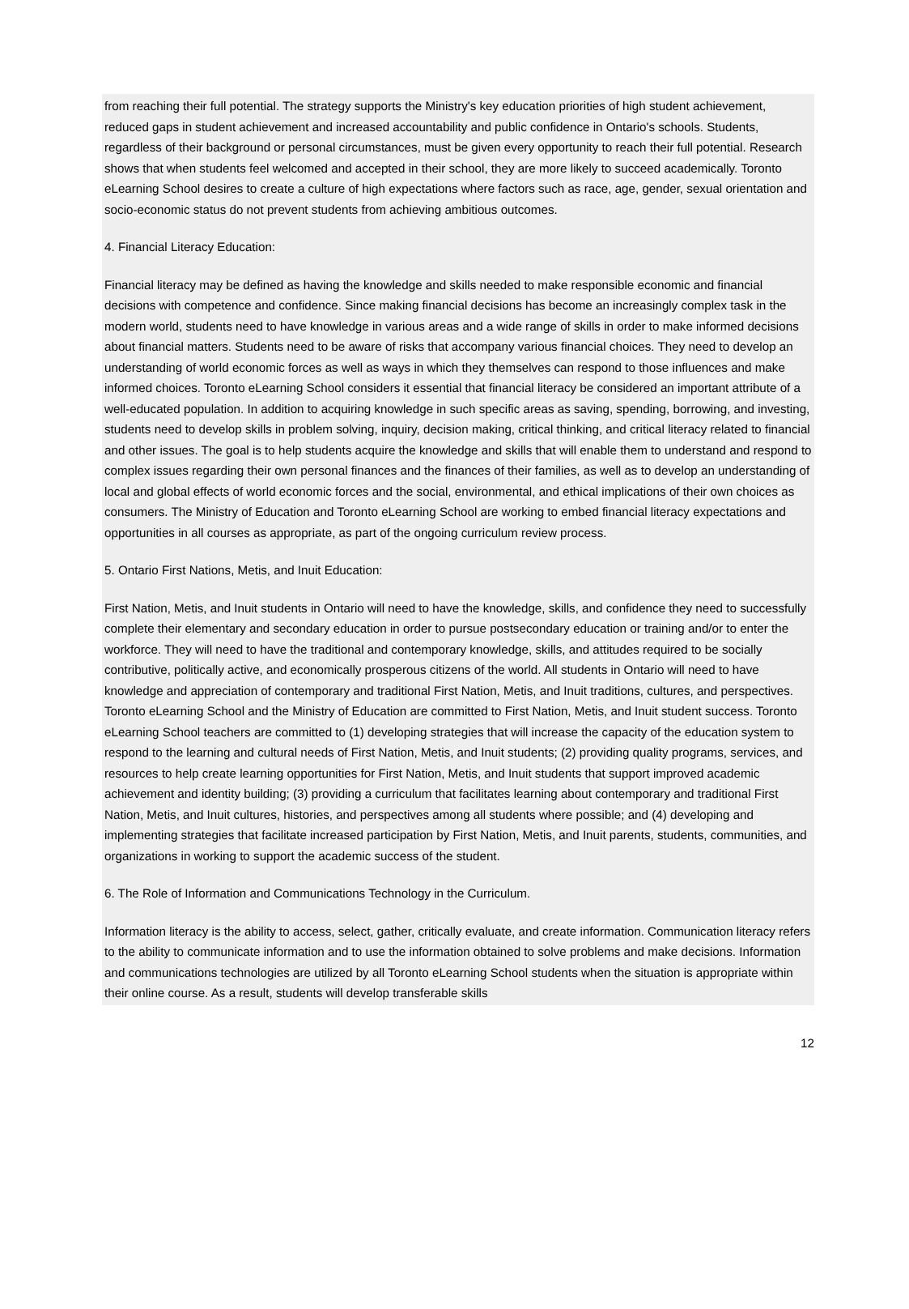from reaching their full potential. The strategy supports the Ministry's key education priorities of high student achievement, reduced gaps in student achievement and increased accountability and public confidence in Ontario's schools. Students, regardless of their background or personal circumstances, must be given every opportunity to reach their full potential. Research shows that when students feel welcomed and accepted in their school, they are more likely to succeed academically. Toronto eLearning School desires to create a culture of high expectations where factors such as race, age, gender, sexual orientation and socio-economic status do not prevent students from achieving ambitious outcomes.
4. Financial Literacy Education:
Financial literacy may be defined as having the knowledge and skills needed to make responsible economic and financial decisions with competence and confidence. Since making financial decisions has become an increasingly complex task in the modern world, students need to have knowledge in various areas and a wide range of skills in order to make informed decisions about financial matters. Students need to be aware of risks that accompany various financial choices. They need to develop an understanding of world economic forces as well as ways in which they themselves can respond to those influences and make informed choices. Toronto eLearning School considers it essential that financial literacy be considered an important attribute of a well-educated population. In addition to acquiring knowledge in such specific areas as saving, spending, borrowing, and investing, students need to develop skills in problem solving, inquiry, decision making, critical thinking, and critical literacy related to financial and other issues. The goal is to help students acquire the knowledge and skills that will enable them to understand and respond to complex issues regarding their own personal finances and the finances of their families, as well as to develop an understanding of local and global effects of world economic forces and the social, environmental, and ethical implications of their own choices as consumers. The Ministry of Education and Toronto eLearning School are working to embed financial literacy expectations and opportunities in all courses as appropriate, as part of the ongoing curriculum review process.
5. Ontario First Nations, Metis, and Inuit Education:
First Nation, Metis, and Inuit students in Ontario will need to have the knowledge, skills, and confidence they need to successfully complete their elementary and secondary education in order to pursue postsecondary education or training and/or to enter the workforce. They will need to have the traditional and contemporary knowledge, skills, and attitudes required to be socially contributive, politically active, and economically prosperous citizens of the world. All students in Ontario will need to have knowledge and appreciation of contemporary and traditional First Nation, Metis, and Inuit traditions, cultures, and perspectives. Toronto eLearning School and the Ministry of Education are committed to First Nation, Metis, and Inuit student success. Toronto eLearning School teachers are committed to (1) developing strategies that will increase the capacity of the education system to respond to the learning and cultural needs of First Nation, Metis, and Inuit students; (2) providing quality programs, services, and resources to help create learning opportunities for First Nation, Metis, and Inuit students that support improved academic achievement and identity building; (3) providing a curriculum that facilitates learning about contemporary and traditional First Nation, Metis, and Inuit cultures, histories, and perspectives among all students where possible; and (4) developing and implementing strategies that facilitate increased participation by First Nation, Metis, and Inuit parents, students, communities, and organizations in working to support the academic success of the student.
6. The Role of Information and Communications Technology in the Curriculum.
Information literacy is the ability to access, select, gather, critically evaluate, and create information. Communication literacy refers to the ability to communicate information and to use the information obtained to solve problems and make decisions. Information and communications technologies are utilized by all Toronto eLearning School students when the situation is appropriate within their online course. As a result, students will develop transferable skills
12